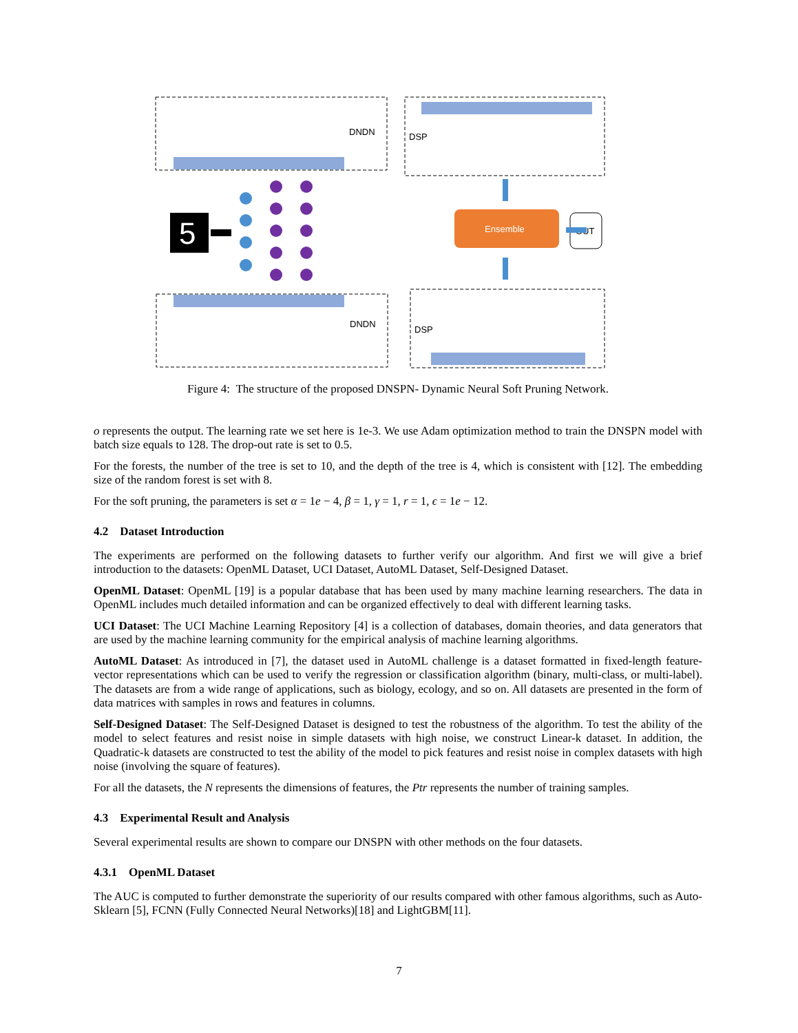DNDN
DSP
DNDN
DSP
5
Ensemble
OUT
Figure 4: The structure of the proposed DNSPN- Dynamic Neural Soft Pruning Network.
o represents the output. The learning rate we set here is 1e-3. We use Adam optimization method to train the DNSPN model with batch size equals to 128. The drop-out rate is set to 0.5.
For the forests, the number of the tree is set to 10, and the depth of the tree is 4, which is consistent with [12]. The embedding size of the random forest is set with 8.
For the soft pruning, the parameters is set α = 1e − 4, β = 1, γ = 1, r = 1, ϵ = 1e − 12.
4.2 Dataset Introduction
The experiments are performed on the following datasets to further verify our algorithm. And first we will give a brief introduction to the datasets: OpenML Dataset, UCI Dataset, AutoML Dataset, Self-Designed Dataset.
OpenML Dataset: OpenML [19] is a popular database that has been used by many machine learning researchers. The data in OpenML includes much detailed information and can be organized effectively to deal with different learning tasks.
UCI Dataset: The UCI Machine Learning Repository [4] is a collection of databases, domain theories, and data generators that are used by the machine learning community for the empirical analysis of machine learning algorithms.
AutoML Dataset: As introduced in [7], the dataset used in AutoML challenge is a dataset formatted in fixed-length feature-vector representations which can be used to verify the regression or classification algorithm (binary, multi-class, or multi-label). The datasets are from a wide range of applications, such as biology, ecology, and so on. All datasets are presented in the form of data matrices with samples in rows and features in columns.
Self-Designed Dataset: The Self-Designed Dataset is designed to test the robustness of the algorithm. To test the ability of the model to select features and resist noise in simple datasets with high noise, we construct Linear-k dataset. In addition, the Quadratic-k datasets are constructed to test the ability of the model to pick features and resist noise in complex datasets with high noise (involving the square of features).
For all the datasets, the N represents the dimensions of features, the Ptr represents the number of training samples.
4.3 Experimental Result and Analysis
Several experimental results are shown to compare our DNSPN with other methods on the four datasets.
4.3.1 OpenML Dataset
The AUC is computed to further demonstrate the superiority of our results compared with other famous algorithms, such as Auto-Sklearn [5], FCNN (Fully Connected Neural Networks)[18] and LightGBM[11].
7